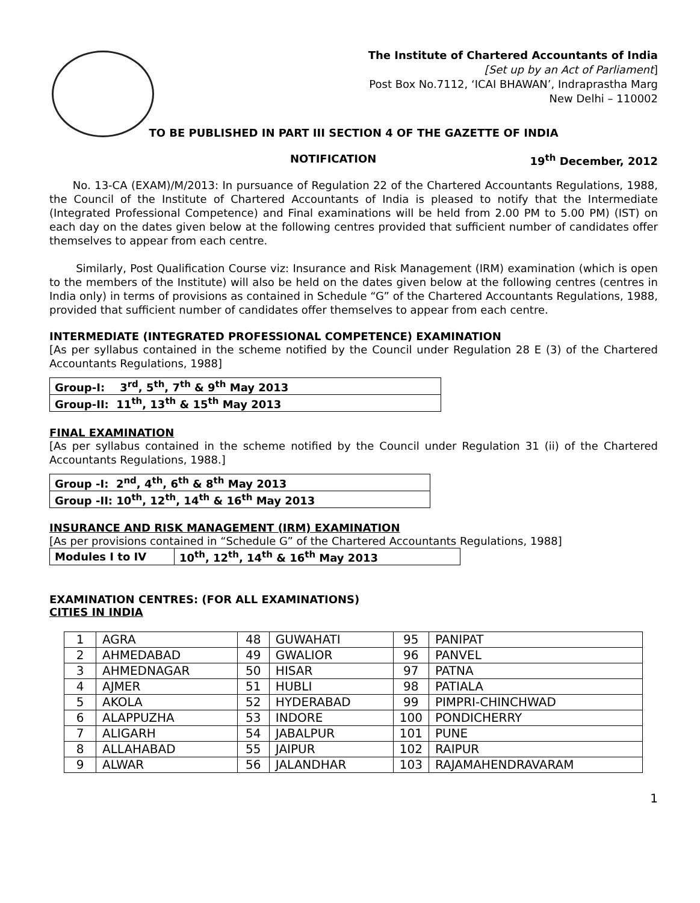The Institute of Chartered Accountants of India
[Set up by an Act of Parliament]
Post Box No.7112, ‘ICAI BHAWAN’, Indraprastha Marg
New Delhi – 110002
TO BE PUBLISHED IN PART III SECTION 4 OF THE GAZETTE OF INDIA
NOTIFICATION 19<sup>th</sup> December, 2012
No. 13-CA (EXAM)/M/2013: In pursuance of Regulation 22 of the Chartered Accountants Regulations, 1988, the Council of the Institute of Chartered Accountants of India is pleased to notify that the Intermediate (Integrated Professional Competence) and Final examinations will be held from 2.00 PM to 5.00 PM) (IST) on each day on the dates given below at the following centres provided that sufficient number of candidates offer themselves to appear from each centre.
Similarly, Post Qualification Course viz: Insurance and Risk Management (IRM) examination (which is open to the members of the Institute) will also be held on the dates given below at the following centres (centres in India only) in terms of provisions as contained in Schedule “G” of the Chartered Accountants Regulations, 1988, provided that sufficient number of candidates offer themselves to appear from each centre.
INTERMEDIATE (INTEGRATED PROFESSIONAL COMPETENCE) EXAMINATION
[As per syllabus contained in the scheme notified by the Council under Regulation 28 E (3) of the Chartered Accountants Regulations, 1988]
| Group-I: 3<sup>rd</sup>, 5<sup>th</sup>, 7<sup>th</sup> & 9<sup>th</sup> May 2013 |
| Group-II: 11<sup>th</sup>, 13<sup>th</sup> & 15<sup>th</sup> May 2013 |
FINAL EXAMINATION
[As per syllabus contained in the scheme notified by the Council under Regulation 31 (ii) of the Chartered Accountants Regulations, 1988.]
| Group -I: 2<sup>nd</sup>, 4<sup>th</sup>, 6<sup>th</sup> & 8<sup>th</sup> May 2013 |
| Group -II: 10<sup>th</sup>, 12<sup>th</sup>, 14<sup>th</sup> & 16<sup>th</sup> May 2013 |
INSURANCE AND RISK MANAGEMENT (IRM) EXAMINATION
[As per provisions contained in “Schedule G” of the Chartered Accountants Regulations, 1988]
| Modules I to IV | 10<sup>th</sup>, 12<sup>th</sup>, 14<sup>th</sup> & 16<sup>th</sup> May 2013 |
EXAMINATION CENTRES: (FOR ALL EXAMINATIONS)
CITIES IN INDIA
| 1 | AGRA | 48 | GUWAHATI | 95 | PANIPAT |
| 2 | AHMEDABAD | 49 | GWALIOR | 96 | PANVEL |
| 3 | AHMEDNAGAR | 50 | HISAR | 97 | PATNA |
| 4 | AJMER | 51 | HUBLI | 98 | PATIALA |
| 5 | AKOLA | 52 | HYDERABAD | 99 | PIMPRI-CHINCHWAD |
| 6 | ALAPPUZHA | 53 | INDORE | 100 | PONDICHERRY |
| 7 | ALIGARH | 54 | JABALPUR | 101 | PUNE |
| 8 | ALLAHABAD | 55 | JAIPUR | 102 | RAIPUR |
| 9 | ALWAR | 56 | JALANDHAR | 103 | RAJAMAHENDRAVARAM |
1